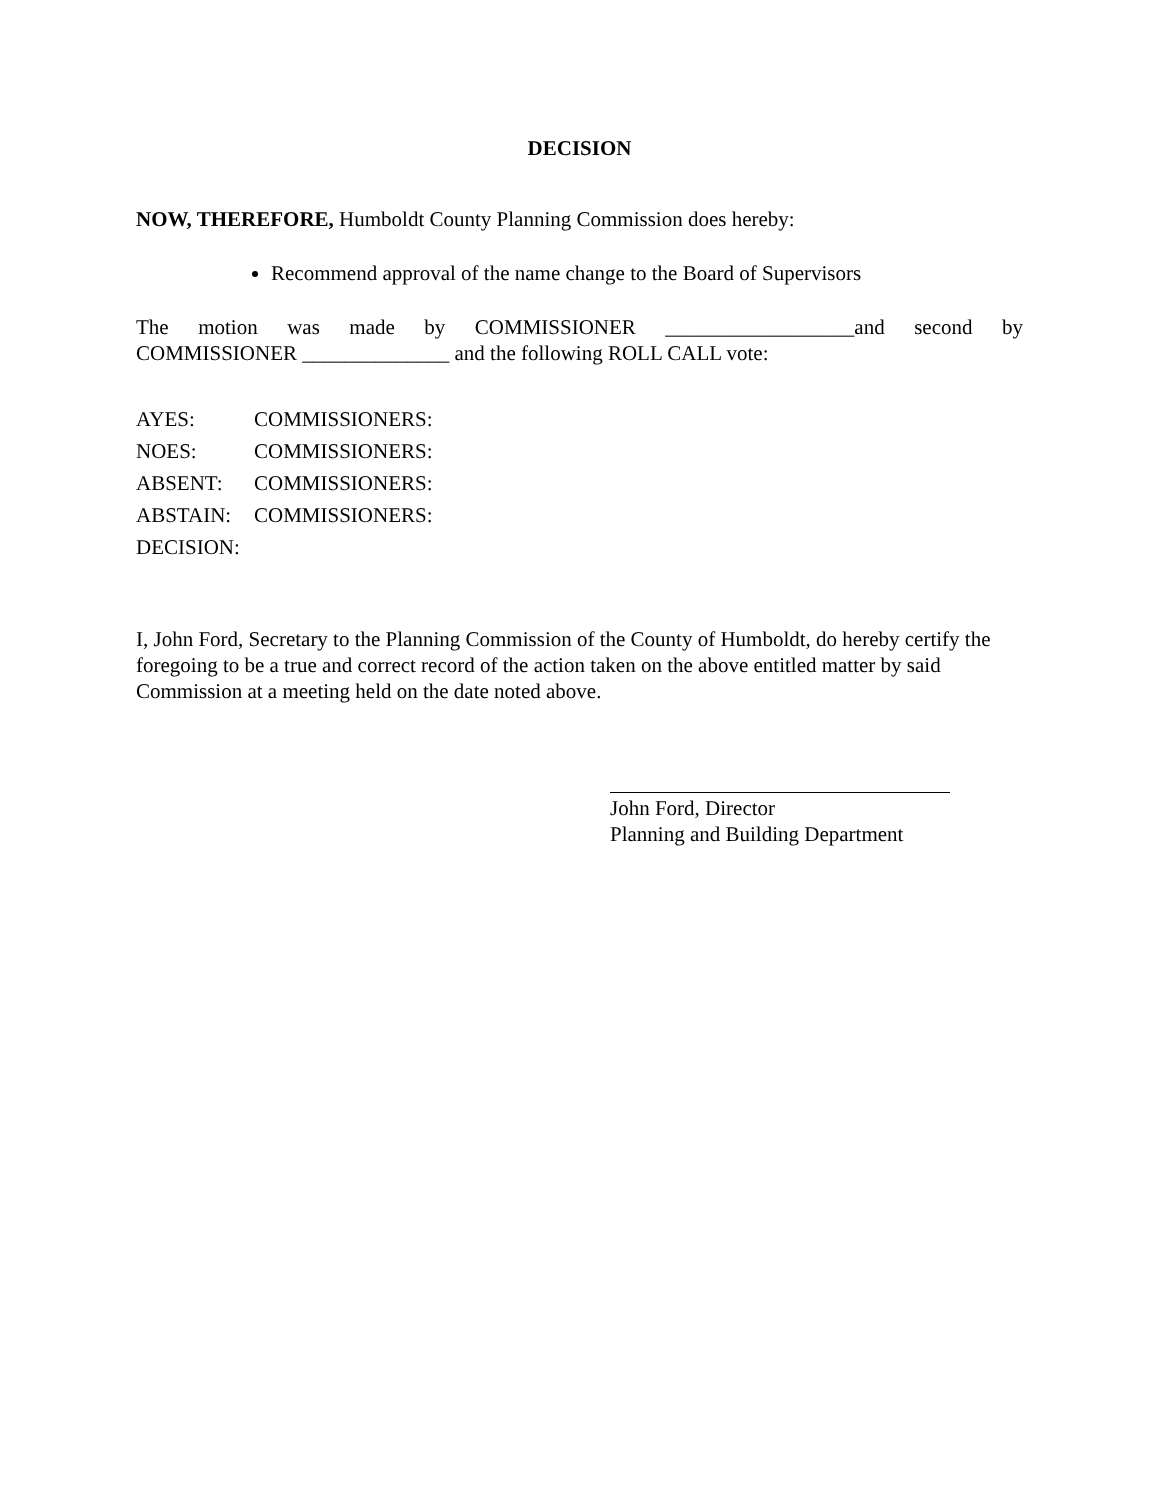DECISION
NOW, THEREFORE, Humboldt County Planning Commission does hereby:
Recommend approval of the name change to the Board of Supervisors
The motion was made by COMMISSIONER __________________and second by
COMMISSIONER ______________ and the following ROLL CALL vote:
AYES: COMMISSIONERS:
NOES: COMMISSIONERS:
ABSENT: COMMISSIONERS:
ABSTAIN: COMMISSIONERS:
DECISION:
I, John Ford, Secretary to the Planning Commission of the County of Humboldt, do hereby certify the foregoing to be a true and correct record of the action taken on the above entitled matter by said Commission at a meeting held on the date noted above.
John Ford, Director
Planning and Building Department